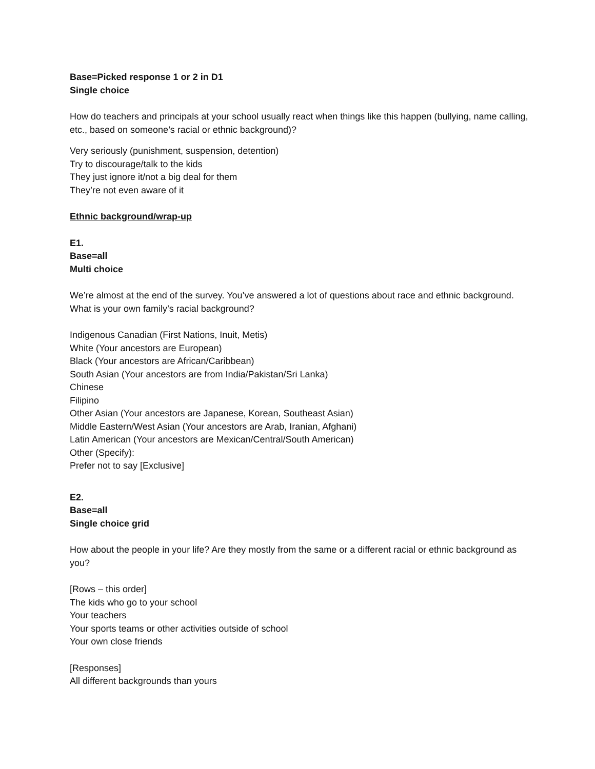Base=Picked response 1 or 2 in D1
Single choice
How do teachers and principals at your school usually react when things like this happen (bullying, name calling, etc., based on someone’s racial or ethnic background)?
Very seriously (punishment, suspension, detention)
Try to discourage/talk to the kids
They just ignore it/not a big deal for them
They’re not even aware of it
Ethnic background/wrap-up
E1.
Base=all
Multi choice
We’re almost at the end of the survey. You’ve answered a lot of questions about race and ethnic background. What is your own family’s racial background?
Indigenous Canadian (First Nations, Inuit, Metis)
White (Your ancestors are European)
Black (Your ancestors are African/Caribbean)
South Asian (Your ancestors are from India/Pakistan/Sri Lanka)
Chinese
Filipino
Other Asian (Your ancestors are Japanese, Korean, Southeast Asian)
Middle Eastern/West Asian (Your ancestors are Arab, Iranian, Afghani)
Latin American (Your ancestors are Mexican/Central/South American)
Other (Specify):
Prefer not to say [Exclusive]
E2.
Base=all
Single choice grid
How about the people in your life? Are they mostly from the same or a different racial or ethnic background as you?
[Rows – this order]
The kids who go to your school
Your teachers
Your sports teams or other activities outside of school
Your own close friends
[Responses]
All different backgrounds than yours